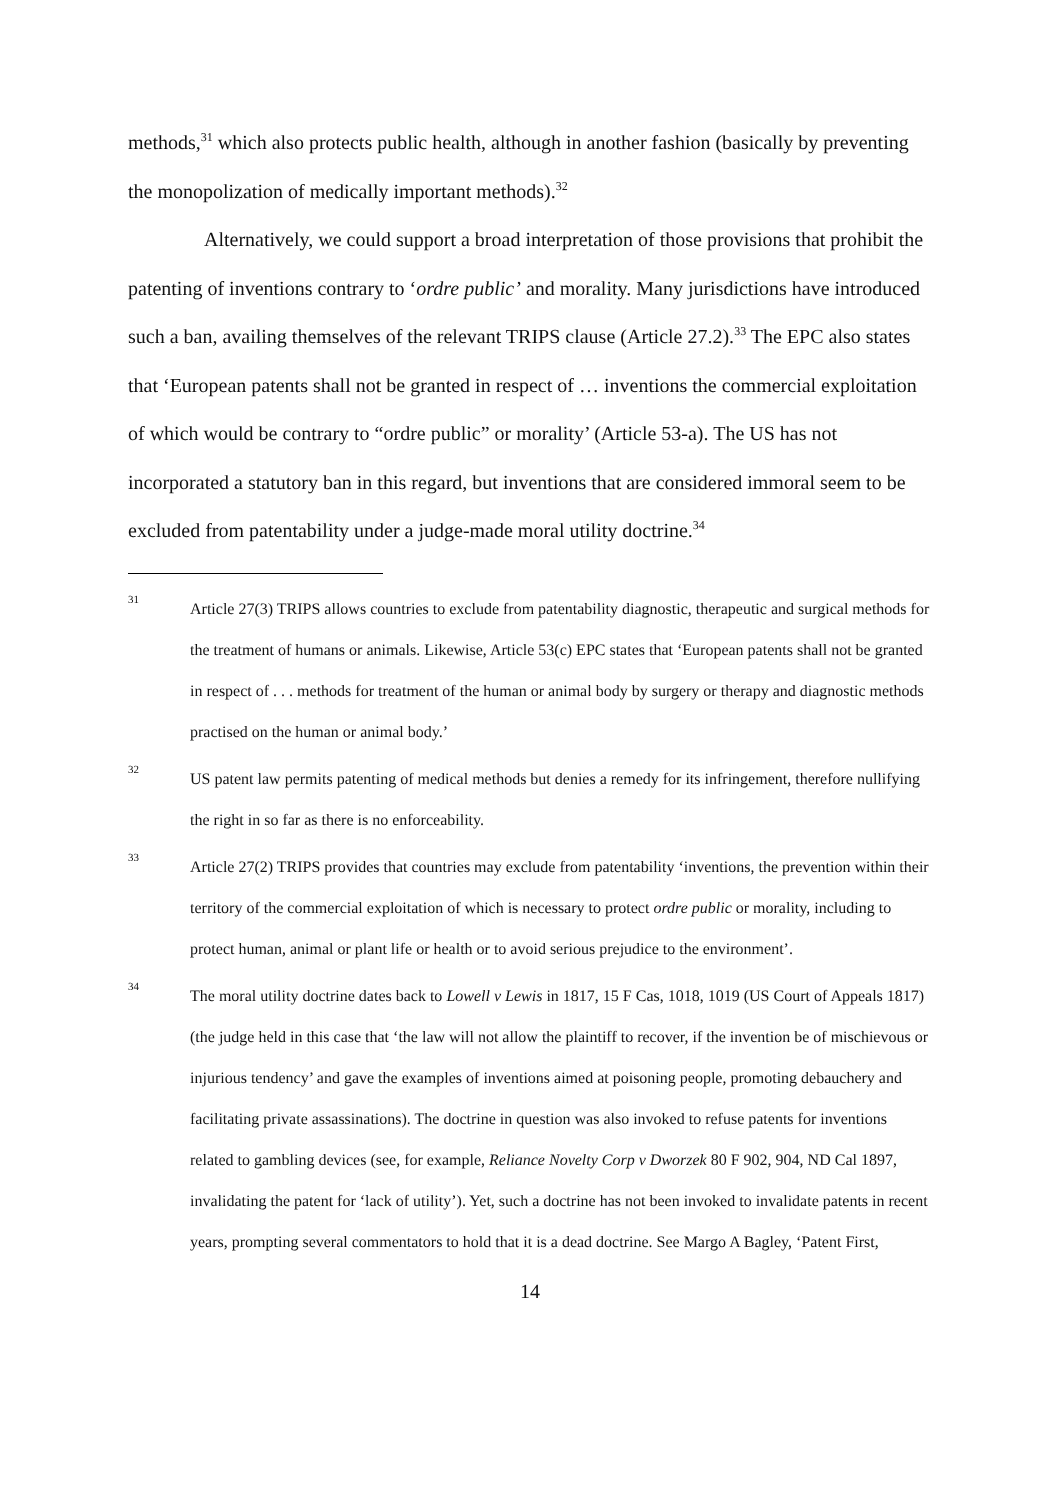methods,<sup>31</sup> which also protects public health, although in another fashion (basically by preventing the monopolization of medically important methods).<sup>32</sup>
Alternatively, we could support a broad interpretation of those provisions that prohibit the patenting of inventions contrary to ‘ordre public’ and morality. Many jurisdictions have introduced such a ban, availing themselves of the relevant TRIPS clause (Article 27.2).<sup>33</sup> The EPC also states that ‘European patents shall not be granted in respect of … inventions the commercial exploitation of which would be contrary to “ordre public” or morality’ (Article 53-a). The US has not incorporated a statutory ban in this regard, but inventions that are considered immoral seem to be excluded from patentability under a judge-made moral utility doctrine.<sup>34</sup>
31 Article 27(3) TRIPS allows countries to exclude from patentability diagnostic, therapeutic and surgical methods for the treatment of humans or animals. Likewise, Article 53(c) EPC states that ‘European patents shall not be granted in respect of . . . methods for treatment of the human or animal body by surgery or therapy and diagnostic methods practised on the human or animal body.’
32 US patent law permits patenting of medical methods but denies a remedy for its infringement, therefore nullifying the right in so far as there is no enforceability.
33 Article 27(2) TRIPS provides that countries may exclude from patentability ‘inventions, the prevention within their territory of the commercial exploitation of which is necessary to protect ordre public or morality, including to protect human, animal or plant life or health or to avoid serious prejudice to the environment’.
34 The moral utility doctrine dates back to Lowell v Lewis in 1817, 15 F Cas, 1018, 1019 (US Court of Appeals 1817) (the judge held in this case that ‘the law will not allow the plaintiff to recover, if the invention be of mischievous or injurious tendency’ and gave the examples of inventions aimed at poisoning people, promoting debauchery and facilitating private assassinations). The doctrine in question was also invoked to refuse patents for inventions related to gambling devices (see, for example, Reliance Novelty Corp v Dworzek 80 F 902, 904, ND Cal 1897, invalidating the patent for ‘lack of utility’). Yet, such a doctrine has not been invoked to invalidate patents in recent years, prompting several commentators to hold that it is a dead doctrine. See Margo A Bagley, ‘Patent First,
14